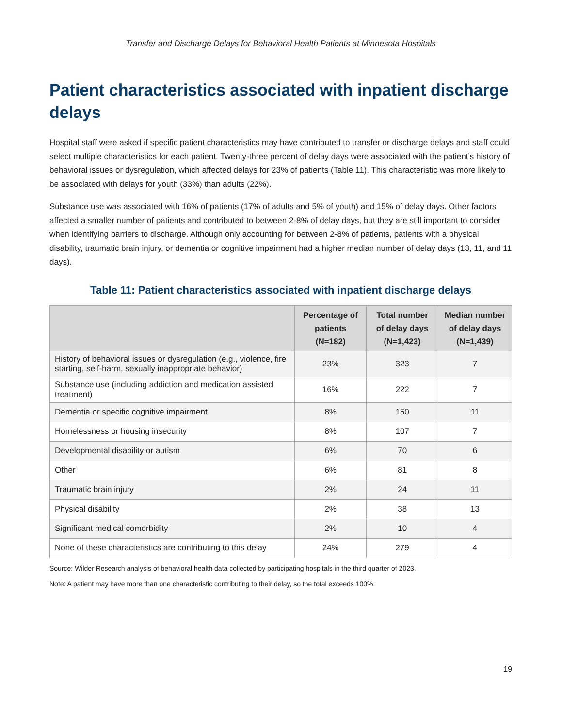Transfer and Discharge Delays for Behavioral Health Patients at Minnesota Hospitals
Patient characteristics associated with inpatient discharge delays
Hospital staff were asked if specific patient characteristics may have contributed to transfer or discharge delays and staff could select multiple characteristics for each patient. Twenty-three percent of delay days were associated with the patient’s history of behavioral issues or dysregulation, which affected delays for 23% of patients (Table 11). This characteristic was more likely to be associated with delays for youth (33%) than adults (22%).
Substance use was associated with 16% of patients (17% of adults and 5% of youth) and 15% of delay days. Other factors affected a smaller number of patients and contributed to between 2-8% of delay days, but they are still important to consider when identifying barriers to discharge. Although only accounting for between 2-8% of patients, patients with a physical disability, traumatic brain injury, or dementia or cognitive impairment had a higher median number of delay days (13, 11, and 11 days).
Table 11: Patient characteristics associated with inpatient discharge delays
| | Percentage of patients (N=182) | Total number of delay days (N=1,423) | Median number of delay days (N=1,439) |
| --- | --- | --- | --- |
| History of behavioral issues or dysregulation (e.g., violence, fire starting, self-harm, sexually inappropriate behavior) | 23% | 323 | 7 |
| Substance use (including addiction and medication assisted treatment) | 16% | 222 | 7 |
| Dementia or specific cognitive impairment | 8% | 150 | 11 |
| Homelessness or housing insecurity | 8% | 107 | 7 |
| Developmental disability or autism | 6% | 70 | 6 |
| Other | 6% | 81 | 8 |
| Traumatic brain injury | 2% | 24 | 11 |
| Physical disability | 2% | 38 | 13 |
| Significant medical comorbidity | 2% | 10 | 4 |
| None of these characteristics are contributing to this delay | 24% | 279 | 4 |
Source: Wilder Research analysis of behavioral health data collected by participating hospitals in the third quarter of 2023.
Note: A patient may have more than one characteristic contributing to their delay, so the total exceeds 100%.
19